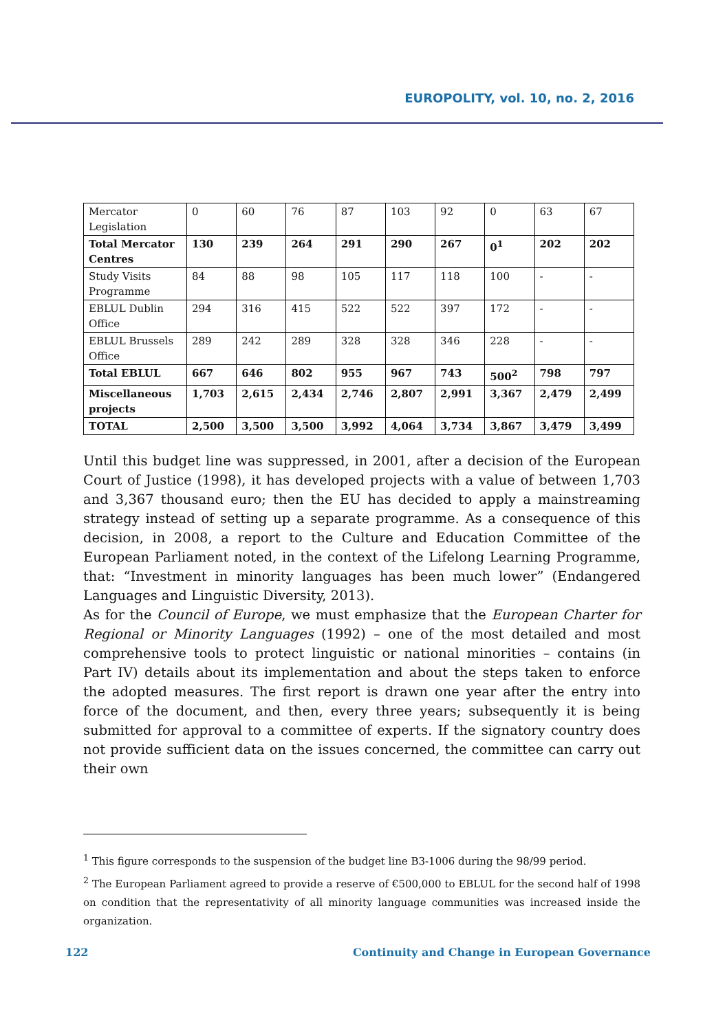EUROPOLITY, vol. 10, no. 2, 2016
| Mercator Legislation | 0 | 60 | 76 | 87 | 103 | 92 | 0 | 63 | 67 |
| Total Mercator Centres | 130 | 239 | 264 | 291 | 290 | 267 | 0<sup>1</sup> | 202 | 202 |
| Study Visits Programme | 84 | 88 | 98 | 105 | 117 | 118 | 100 | - | - |
| EBLUL Dublin Office | 294 | 316 | 415 | 522 | 522 | 397 | 172 | - | - |
| EBLUL Brussels Office | 289 | 242 | 289 | 328 | 328 | 346 | 228 | - | - |
| Total EBLUL | 667 | 646 | 802 | 955 | 967 | 743 | 500<sup>2</sup> | 798 | 797 |
| Miscellaneous projects | 1,703 | 2,615 | 2,434 | 2,746 | 2,807 | 2,991 | 3,367 | 2,479 | 2,499 |
| TOTAL | 2,500 | 3,500 | 3,500 | 3,992 | 4,064 | 3,734 | 3,867 | 3,479 | 3,499 |
Until this budget line was suppressed, in 2001, after a decision of the European Court of Justice (1998), it has developed projects with a value of between 1,703 and 3,367 thousand euro; then the EU has decided to apply a mainstreaming strategy instead of setting up a separate programme. As a consequence of this decision, in 2008, a report to the Culture and Education Committee of the European Parliament noted, in the context of the Lifelong Learning Programme, that: “Investment in minority languages has been much lower” (Endangered Languages and Linguistic Diversity, 2013).
As for the Council of Europe, we must emphasize that the European Charter for Regional or Minority Languages (1992) – one of the most detailed and most comprehensive tools to protect linguistic or national minorities – contains (in Part IV) details about its implementation and about the steps taken to enforce the adopted measures. The first report is drawn one year after the entry into force of the document, and then, every three years; subsequently it is being submitted for approval to a committee of experts. If the signatory country does not provide sufficient data on the issues concerned, the committee can carry out their own
<sup>1</sup> This figure corresponds to the suspension of the budget line B3-1006 during the 98/99 period.
<sup>2</sup> The European Parliament agreed to provide a reserve of €500,000 to EBLUL for the second half of 1998 on condition that the representativity of all minority language communities was increased inside the organization.
122 Continuity and Change in European Governance